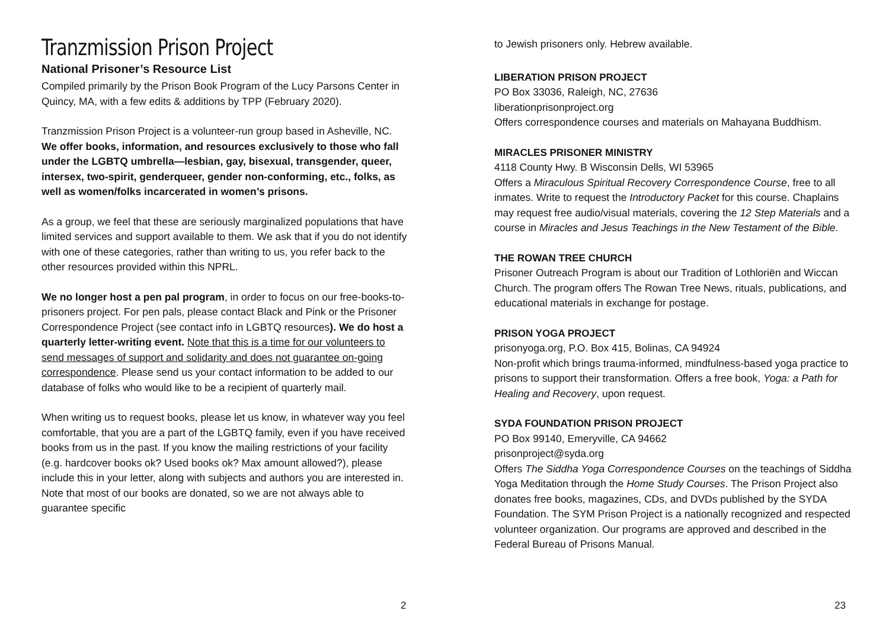Tranzmission Prison Project
National Prisoner’s Resource List
Compiled primarily by the Prison Book Program of the Lucy Parsons Center in Quincy, MA, with a few edits & additions by TPP (February 2020).
Tranzmission Prison Project is a volunteer-run group based in Asheville, NC. We offer books, information, and resources exclusively to those who fall under the LGBTQ umbrella—lesbian, gay, bisexual, transgender, queer, intersex, two-spirit, genderqueer, gender non-conforming, etc., folks, as well as women/folks incarcerated in women’s prisons.
As a group, we feel that these are seriously marginalized populations that have limited services and support available to them. We ask that if you do not identify with one of these categories, rather than writing to us, you refer back to the other resources provided within this NPRL.
We no longer host a pen pal program, in order to focus on our free-books-to-prisoners project. For pen pals, please contact Black and Pink or the Prisoner Correspondence Project (see contact info in LGBTQ resources). We do host a quarterly letter-writing event. Note that this is a time for our volunteers to send messages of support and solidarity and does not guarantee on-going correspondence. Please send us your contact information to be added to our database of folks who would like to be a recipient of quarterly mail.
When writing us to request books, please let us know, in whatever way you feel comfortable, that you are a part of the LGBTQ family, even if you have received books from us in the past. If you know the mailing restrictions of your facility (e.g. hardcover books ok? Used books ok? Max amount allowed?), please include this in your letter, along with subjects and authors you are interested in. Note that most of our books are donated, so we are not always able to guarantee specific
2
to Jewish prisoners only. Hebrew available.
LIBERATION PRISON PROJECT
PO Box 33036, Raleigh, NC, 27636
liberationprisonproject.org
Offers correspondence courses and materials on Mahayana Buddhism.
MIRACLES PRISONER MINISTRY
4118 County Hwy. B Wisconsin Dells, WI 53965
Offers a Miraculous Spiritual Recovery Correspondence Course, free to all inmates. Write to request the Introductory Packet for this course. Chaplains may request free audio/visual materials, covering the 12 Step Materials and a course in Miracles and Jesus Teachings in the New Testament of the Bible.
THE ROWAN TREE CHURCH
Prisoner Outreach Program is about our Tradition of Lothloriën and Wiccan Church. The program offers The Rowan Tree News, rituals, publications, and educational materials in exchange for postage.
PRISON YOGA PROJECT
prisonyoga.org, P.O. Box 415, Bolinas, CA 94924
Non-profit which brings trauma-informed, mindfulness-based yoga practice to prisons to support their transformation. Offers a free book, Yoga: a Path for Healing and Recovery, upon request.
SYDA FOUNDATION PRISON PROJECT
PO Box 99140, Emeryville, CA 94662
prisonproject@syda.org
Offers The Siddha Yoga Correspondence Courses on the teachings of Siddha Yoga Meditation through the Home Study Courses. The Prison Project also donates free books, magazines, CDs, and DVDs published by the SYDA Foundation. The SYM Prison Project is a nationally recognized and respected volunteer organization. Our programs are approved and described in the Federal Bureau of Prisons Manual.
23